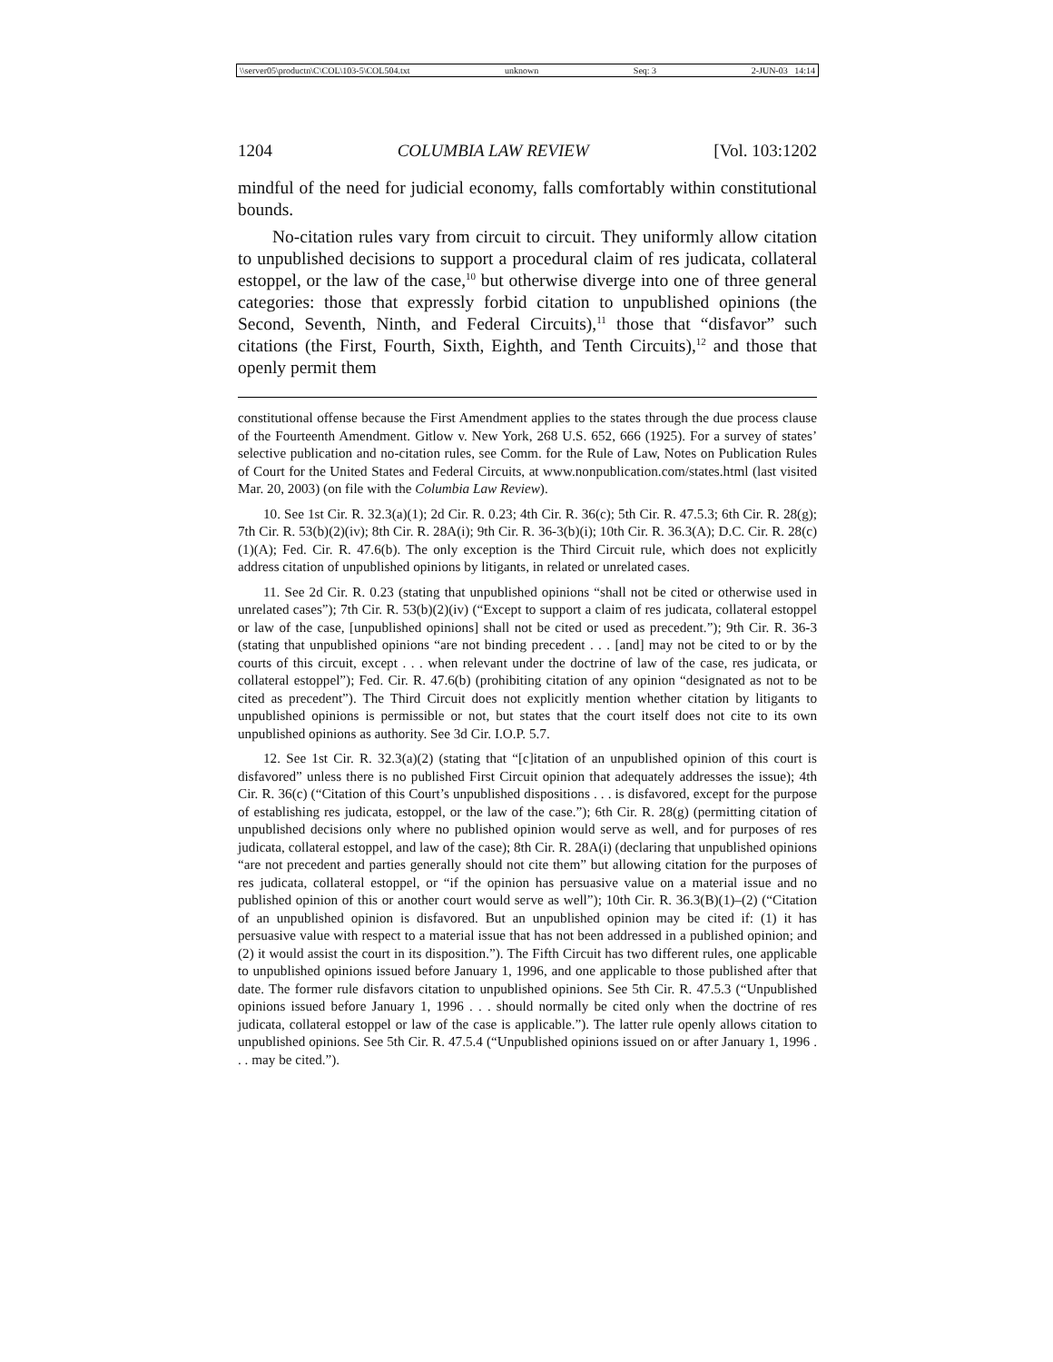\\server05\productn\C\COL\103-5\COL504.txt unknown Seq: 3 2-JUN-03 14:14
1204 COLUMBIA LAW REVIEW [Vol. 103:1202
mindful of the need for judicial economy, falls comfortably within constitutional bounds.
No-citation rules vary from circuit to circuit. They uniformly allow citation to unpublished decisions to support a procedural claim of res judicata, collateral estoppel, or the law of the case,<sup>10</sup> but otherwise diverge into one of three general categories: those that expressly forbid citation to unpublished opinions (the Second, Seventh, Ninth, and Federal Circuits),<sup>11</sup> those that “disfavor” such citations (the First, Fourth, Sixth, Eighth, and Tenth Circuits),<sup>12</sup> and those that openly permit them
constitutional offense because the First Amendment applies to the states through the due process clause of the Fourteenth Amendment. Gitlow v. New York, 268 U.S. 652, 666 (1925). For a survey of states’ selective publication and no-citation rules, see Comm. for the Rule of Law, Notes on Publication Rules of Court for the United States and Federal Circuits, at www.nonpublication.com/states.html (last visited Mar. 20, 2003) (on file with the Columbia Law Review).
10. See 1st Cir. R. 32.3(a)(1); 2d Cir. R. 0.23; 4th Cir. R. 36(c); 5th Cir. R. 47.5.3; 6th Cir. R. 28(g); 7th Cir. R. 53(b)(2)(iv); 8th Cir. R. 28A(i); 9th Cir. R. 36-3(b)(i); 10th Cir. R. 36.3(A); D.C. Cir. R. 28(c)(1)(A); Fed. Cir. R. 47.6(b). The only exception is the Third Circuit rule, which does not explicitly address citation of unpublished opinions by litigants, in related or unrelated cases.
11. See 2d Cir. R. 0.23 (stating that unpublished opinions “shall not be cited or otherwise used in unrelated cases”); 7th Cir. R. 53(b)(2)(iv) (“Except to support a claim of res judicata, collateral estoppel or law of the case, [unpublished opinions] shall not be cited or used as precedent.”); 9th Cir. R. 36-3 (stating that unpublished opinions “are not binding precedent . . . [and] may not be cited to or by the courts of this circuit, except . . . when relevant under the doctrine of law of the case, res judicata, or collateral estoppel”); Fed. Cir. R. 47.6(b) (prohibiting citation of any opinion “designated as not to be cited as precedent”). The Third Circuit does not explicitly mention whether citation by litigants to unpublished opinions is permissible or not, but states that the court itself does not cite to its own unpublished opinions as authority. See 3d Cir. I.O.P. 5.7.
12. See 1st Cir. R. 32.3(a)(2) (stating that “[c]itation of an unpublished opinion of this court is disfavored” unless there is no published First Circuit opinion that adequately addresses the issue); 4th Cir. R. 36(c) (“Citation of this Court’s unpublished dispositions . . . is disfavored, except for the purpose of establishing res judicata, estoppel, or the law of the case.”); 6th Cir. R. 28(g) (permitting citation of unpublished decisions only where no published opinion would serve as well, and for purposes of res judicata, collateral estoppel, and law of the case); 8th Cir. R. 28A(i) (declaring that unpublished opinions “are not precedent and parties generally should not cite them” but allowing citation for the purposes of res judicata, collateral estoppel, or “if the opinion has persuasive value on a material issue and no published opinion of this or another court would serve as well”); 10th Cir. R. 36.3(B)(1)–(2) (“Citation of an unpublished opinion is disfavored. But an unpublished opinion may be cited if: (1) it has persuasive value with respect to a material issue that has not been addressed in a published opinion; and (2) it would assist the court in its disposition.”). The Fifth Circuit has two different rules, one applicable to unpublished opinions issued before January 1, 1996, and one applicable to those published after that date. The former rule disfavors citation to unpublished opinions. See 5th Cir. R. 47.5.3 (“Unpublished opinions issued before January 1, 1996 . . . should normally be cited only when the doctrine of res judicata, collateral estoppel or law of the case is applicable.”). The latter rule openly allows citation to unpublished opinions. See 5th Cir. R. 47.5.4 (“Unpublished opinions issued on or after January 1, 1996 . . . may be cited.”).